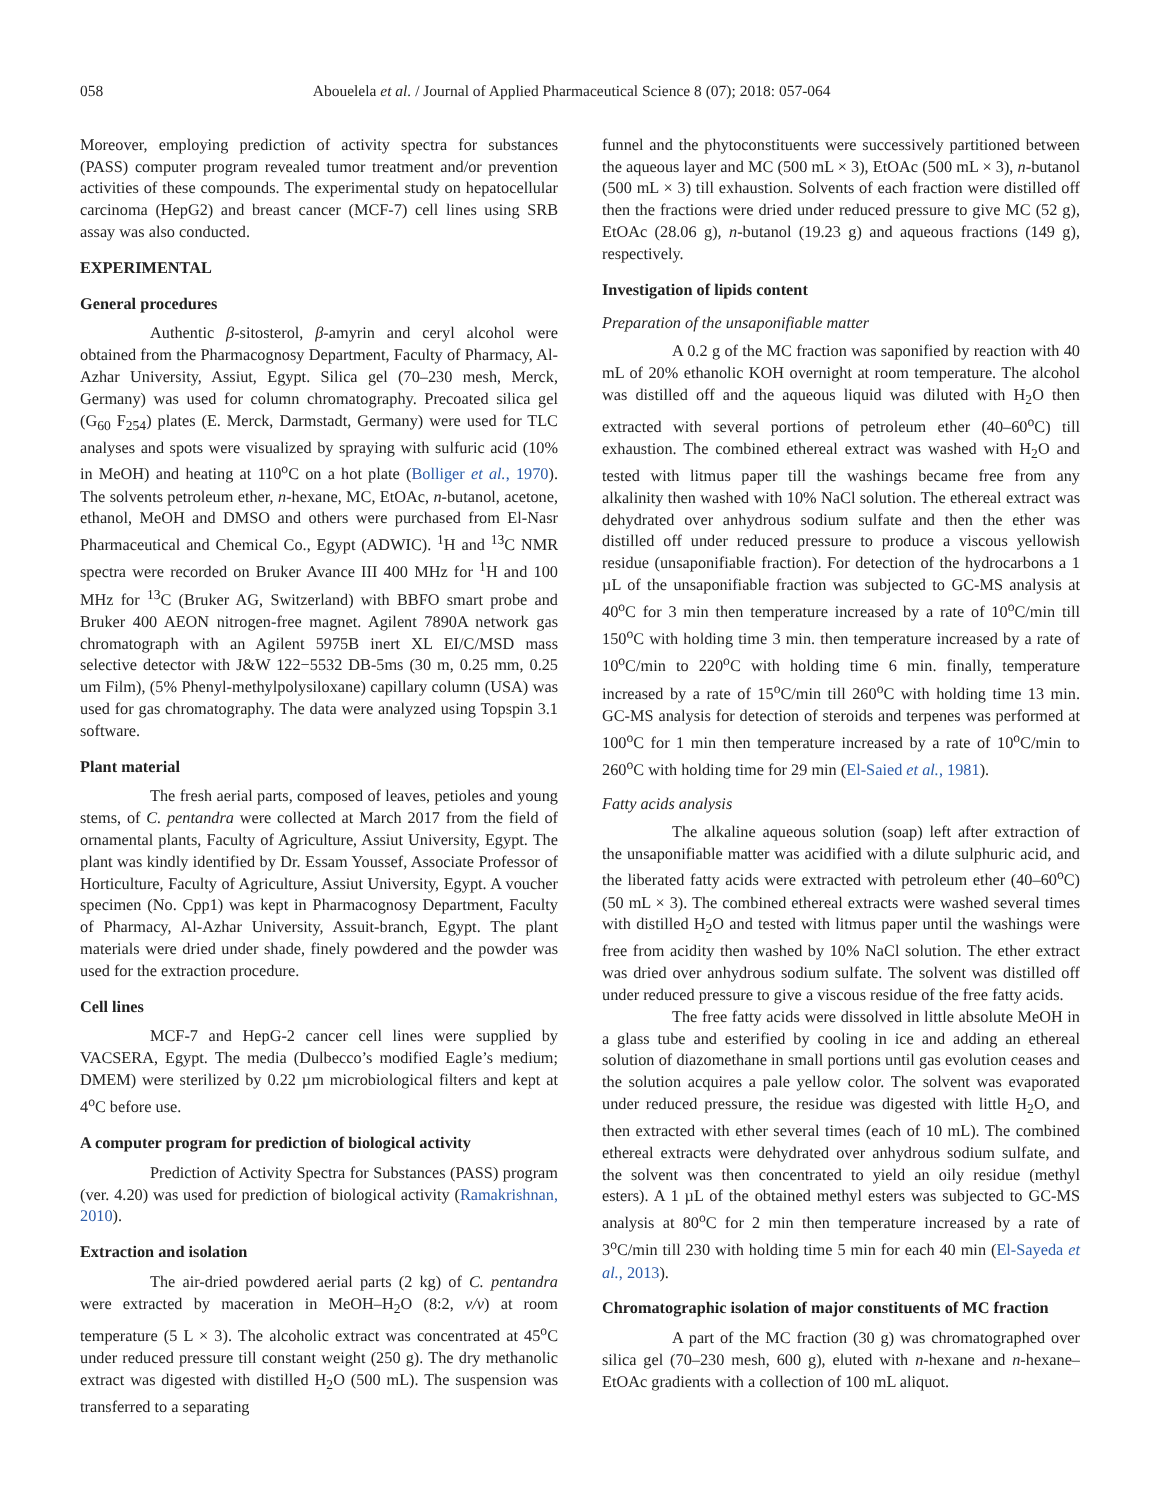058 Abouelela et al. / Journal of Applied Pharmaceutical Science 8 (07); 2018: 057-064
Moreover, employing prediction of activity spectra for substances (PASS) computer program revealed tumor treatment and/or prevention activities of these compounds. The experimental study on hepatocellular carcinoma (HepG2) and breast cancer (MCF-7) cell lines using SRB assay was also conducted.
EXPERIMENTAL
General procedures
Authentic β-sitosterol, β-amyrin and ceryl alcohol were obtained from the Pharmacognosy Department, Faculty of Pharmacy, Al-Azhar University, Assiut, Egypt. Silica gel (70–230 mesh, Merck, Germany) was used for column chromatography. Precoated silica gel (G<sub>60</sub> F<sub>254</sub>) plates (E. Merck, Darmstadt, Germany) were used for TLC analyses and spots were visualized by spraying with sulfuric acid (10% in MeOH) and heating at 110<sup>o</sup>C on a hot plate (Bolliger et al., 1970). The solvents petroleum ether, n-hexane, MC, EtOAc, n-butanol, acetone, ethanol, MeOH and DMSO and others were purchased from El-Nasr Pharmaceutical and Chemical Co., Egypt (ADWIC). <sup>1</sup>H and <sup>13</sup>C NMR spectra were recorded on Bruker Avance III 400 MHz for <sup>1</sup>H and 100 MHz for <sup>13</sup>C (Bruker AG, Switzerland) with BBFO smart probe and Bruker 400 AEON nitrogen-free magnet. Agilent 7890A network gas chromatograph with an Agilent 5975B inert XL EI/C/MSD mass selective detector with J&W 122−5532 DB-5ms (30 m, 0.25 mm, 0.25 um Film), (5% Phenyl-methylpolysiloxane) capillary column (USA) was used for gas chromatography. The data were analyzed using Topspin 3.1 software.
Plant material
The fresh aerial parts, composed of leaves, petioles and young stems, of C. pentandra were collected at March 2017 from the field of ornamental plants, Faculty of Agriculture, Assiut University, Egypt. The plant was kindly identified by Dr. Essam Youssef, Associate Professor of Horticulture, Faculty of Agriculture, Assiut University, Egypt. A voucher specimen (No. Cpp1) was kept in Pharmacognosy Department, Faculty of Pharmacy, Al-Azhar University, Assuit-branch, Egypt. The plant materials were dried under shade, finely powdered and the powder was used for the extraction procedure.
Cell lines
MCF-7 and HepG-2 cancer cell lines were supplied by VACSERA, Egypt. The media (Dulbecco’s modified Eagle’s medium; DMEM) were sterilized by 0.22 µm microbiological filters and kept at 4<sup>o</sup>C before use.
A computer program for prediction of biological activity
Prediction of Activity Spectra for Substances (PASS) program (ver. 4.20) was used for prediction of biological activity (Ramakrishnan, 2010).
Extraction and isolation
The air-dried powdered aerial parts (2 kg) of C. pentandra were extracted by maceration in MeOH–H<sub>2</sub>O (8:2, v/v) at room temperature (5 L × 3). The alcoholic extract was concentrated at 45<sup>o</sup>C under reduced pressure till constant weight (250 g). The dry methanolic extract was digested with distilled H<sub>2</sub>O (500 mL). The suspension was transferred to a separating
funnel and the phytoconstituents were successively partitioned between the aqueous layer and MC (500 mL × 3), EtOAc (500 mL × 3), n-butanol (500 mL × 3) till exhaustion. Solvents of each fraction were distilled off then the fractions were dried under reduced pressure to give MC (52 g), EtOAc (28.06 g), n-butanol (19.23 g) and aqueous fractions (149 g), respectively.
Investigation of lipids content
Preparation of the unsaponifiable matter
A 0.2 g of the MC fraction was saponified by reaction with 40 mL of 20% ethanolic KOH overnight at room temperature. The alcohol was distilled off and the aqueous liquid was diluted with H<sub>2</sub>O then extracted with several portions of petroleum ether (40–60<sup>o</sup>C) till exhaustion. The combined ethereal extract was washed with H<sub>2</sub>O and tested with litmus paper till the washings became free from any alkalinity then washed with 10% NaCl solution. The ethereal extract was dehydrated over anhydrous sodium sulfate and then the ether was distilled off under reduced pressure to produce a viscous yellowish residue (unsaponifiable fraction). For detection of the hydrocarbons a 1 µL of the unsaponifiable fraction was subjected to GC-MS analysis at 40<sup>o</sup>C for 3 min then temperature increased by a rate of 10<sup>o</sup>C/min till 150<sup>o</sup>C with holding time 3 min. then temperature increased by a rate of 10<sup>o</sup>C/min to 220<sup>o</sup>C with holding time 6 min. finally, temperature increased by a rate of 15<sup>o</sup>C/min till 260<sup>o</sup>C with holding time 13 min. GC-MS analysis for detection of steroids and terpenes was performed at 100<sup>o</sup>C for 1 min then temperature increased by a rate of 10<sup>o</sup>C/min to 260<sup>o</sup>C with holding time for 29 min (El-Saied et al., 1981).
Fatty acids analysis
The alkaline aqueous solution (soap) left after extraction of the unsaponifiable matter was acidified with a dilute sulphuric acid, and the liberated fatty acids were extracted with petroleum ether (40–60<sup>o</sup>C) (50 mL × 3). The combined ethereal extracts were washed several times with distilled H<sub>2</sub>O and tested with litmus paper until the washings were free from acidity then washed by 10% NaCl solution. The ether extract was dried over anhydrous sodium sulfate. The solvent was distilled off under reduced pressure to give a viscous residue of the free fatty acids.
The free fatty acids were dissolved in little absolute MeOH in a glass tube and esterified by cooling in ice and adding an ethereal solution of diazomethane in small portions until gas evolution ceases and the solution acquires a pale yellow color. The solvent was evaporated under reduced pressure, the residue was digested with little H<sub>2</sub>O, and then extracted with ether several times (each of 10 mL). The combined ethereal extracts were dehydrated over anhydrous sodium sulfate, and the solvent was then concentrated to yield an oily residue (methyl esters). A 1 µL of the obtained methyl esters was subjected to GC-MS analysis at 80<sup>o</sup>C for 2 min then temperature increased by a rate of 3<sup>o</sup>C/min till 230 with holding time 5 min for each 40 min (El-Sayeda et al., 2013).
Chromatographic isolation of major constituents of MC fraction
A part of the MC fraction (30 g) was chromatographed over silica gel (70–230 mesh, 600 g), eluted with n-hexane and n-hexane–EtOAc gradients with a collection of 100 mL aliquot.